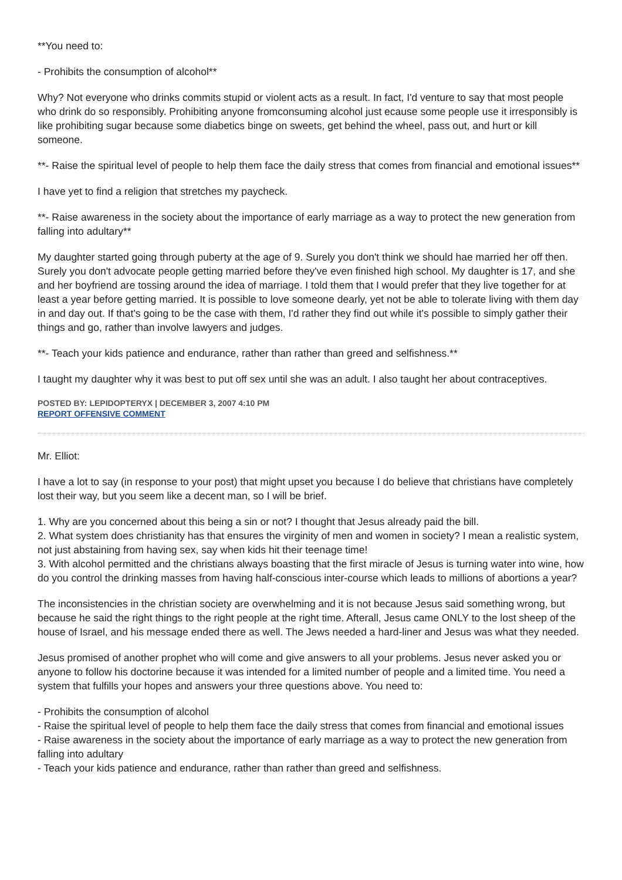**You need to:
- Prohibits the consumption of alcohol**
Why? Not everyone who drinks commits stupid or violent acts as a result. In fact, I'd venture to say that most people who drink do so responsibly. Prohibiting anyone fromconsuming alcohol just ecause some people use it irresponsibly is like prohibiting sugar because some diabetics binge on sweets, get behind the wheel, pass out, and hurt or kill someone.
**- Raise the spiritual level of people to help them face the daily stress that comes from financial and emotional issues**
I have yet to find a religion that stretches my paycheck.
**- Raise awareness in the society about the importance of early marriage as a way to protect the new generation from falling into adultary**
My daughter started going through puberty at the age of 9. Surely you don't think we should hae married her off then. Surely you don't advocate people getting married before they've even finished high school. My daughter is 17, and she and her boyfriend are tossing around the idea of marriage. I told them that I would prefer that they live together for at least a year before getting married. It is possible to love someone dearly, yet not be able to tolerate living with them day in and day out. If that's going to be the case with them, I'd rather they find out while it's possible to simply gather their things and go, rather than involve lawyers and judges.
**- Teach your kids patience and endurance, rather than rather than greed and selfishness.**
I taught my daughter why it was best to put off sex until she was an adult. I also taught her about contraceptives.
POSTED BY: LEPIDOPTERYX | DECEMBER 3, 2007 4:10 PM
REPORT OFFENSIVE COMMENT
Mr. Elliot:
I have a lot to say (in response to your post) that might upset you because I do believe that christians have completely lost their way, but you seem like a decent man, so I will be brief.
1. Why are you concerned about this being a sin or not? I thought that Jesus already paid the bill.
2. What system does christianity has that ensures the virginity of men and women in society? I mean a realistic system, not just abstaining from having sex, say when kids hit their teenage time!
3. With alcohol permitted and the christians always boasting that the first miracle of Jesus is turning water into wine, how do you control the drinking masses from having half-conscious inter-course which leads to millions of abortions a year?
The inconsistencies in the christian society are overwhelming and it is not because Jesus said something wrong, but because he said the right things to the right people at the right time. Afterall, Jesus came ONLY to the lost sheep of the house of Israel, and his message ended there as well. The Jews needed a hard-liner and Jesus was what they needed.
Jesus promised of another prophet who will come and give answers to all your problems. Jesus never asked you or anyone to follow his doctorine because it was intended for a limited number of people and a limited time. You need a system that fulfills your hopes and answers your three questions above. You need to:
- Prohibits the consumption of alcohol
- Raise the spiritual level of people to help them face the daily stress that comes from financial and emotional issues
- Raise awareness in the society about the importance of early marriage as a way to protect the new generation from falling into adultary
- Teach your kids patience and endurance, rather than rather than greed and selfishness.